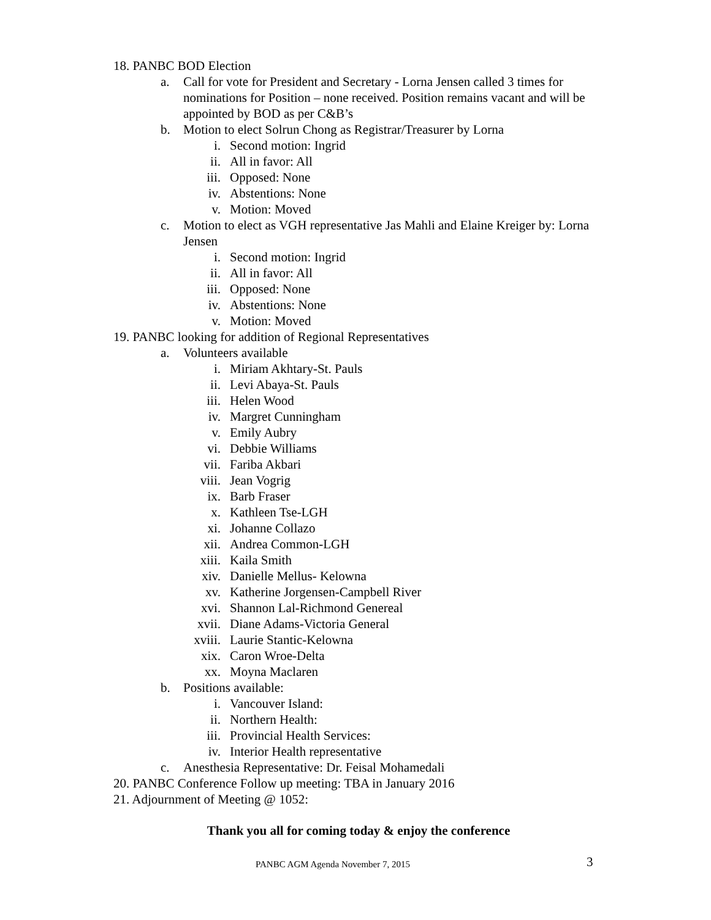18. PANBC BOD Election
a. Call for vote for President and Secretary - Lorna Jensen called 3 times for nominations for Position – none received. Position remains vacant and will be appointed by BOD as per C&B’s
b. Motion to elect Solrun Chong as Registrar/Treasurer by Lorna
i. Second motion: Ingrid
ii. All in favor: All
iii. Opposed: None
iv. Abstentions: None
v. Motion: Moved
c. Motion to elect as VGH representative Jas Mahli and Elaine Kreiger by: Lorna Jensen
i. Second motion: Ingrid
ii. All in favor: All
iii. Opposed: None
iv. Abstentions: None
v. Motion: Moved
19. PANBC looking for addition of Regional Representatives
a. Volunteers available
i. Miriam Akhtary-St. Pauls
ii. Levi Abaya-St. Pauls
iii. Helen Wood
iv. Margret Cunningham
v. Emily Aubry
vi. Debbie Williams
vii. Fariba Akbari
viii. Jean Vogrig
ix. Barb Fraser
x. Kathleen Tse-LGH
xi. Johanne Collazo
xii. Andrea Common-LGH
xiii. Kaila Smith
xiv. Danielle Mellus- Kelowna
xv. Katherine Jorgensen-Campbell River
xvi. Shannon Lal-Richmond Genereal
xvii. Diane Adams-Victoria General
xviii. Laurie Stantic-Kelowna
xix. Caron Wroe-Delta
xx. Moyna Maclaren
b. Positions available:
i. Vancouver Island:
ii. Northern Health:
iii. Provincial Health Services:
iv. Interior Health representative
c. Anesthesia Representative: Dr. Feisal Mohamedali
20. PANBC Conference Follow up meeting: TBA in January 2016
21. Adjournment of Meeting @ 1052:
Thank you all for coming today & enjoy the conference
PANBC AGM Agenda November 7, 2015 3